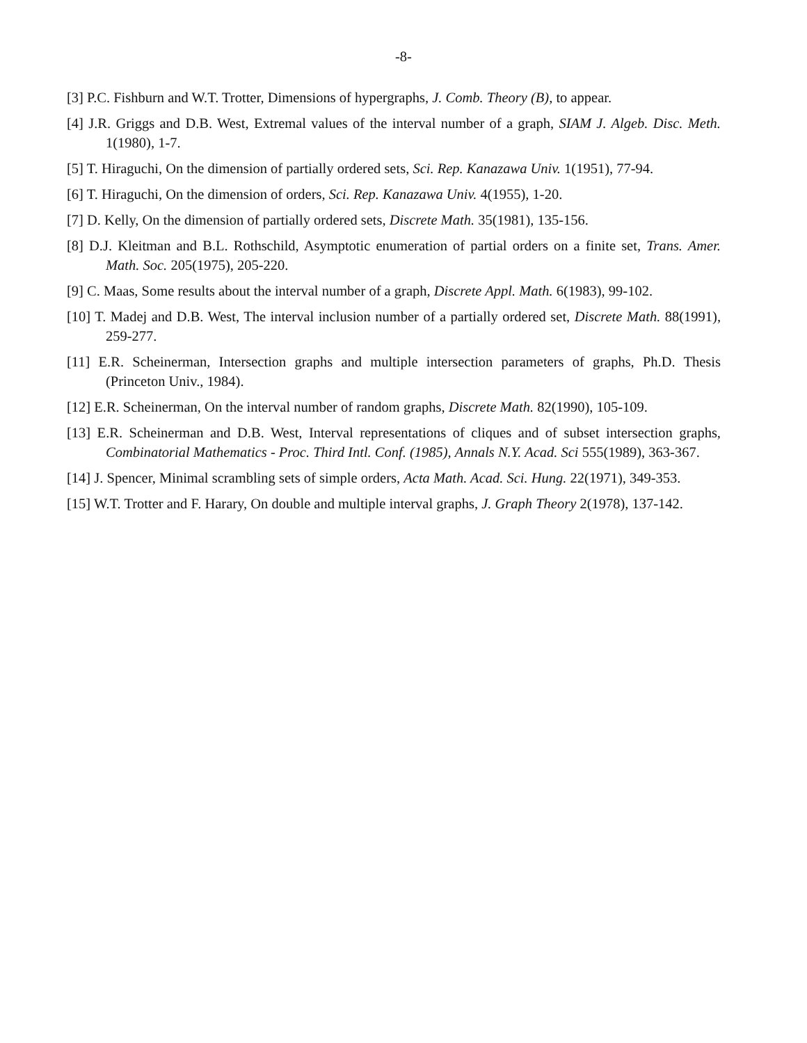-8-
[3] P.C. Fishburn and W.T. Trotter, Dimensions of hypergraphs, J. Comb. Theory (B), to appear.
[4] J.R. Griggs and D.B. West, Extremal values of the interval number of a graph, SIAM J. Algeb. Disc. Meth. 1(1980), 1-7.
[5] T. Hiraguchi, On the dimension of partially ordered sets, Sci. Rep. Kanazawa Univ. 1(1951), 77-94.
[6] T. Hiraguchi, On the dimension of orders, Sci. Rep. Kanazawa Univ. 4(1955), 1-20.
[7] D. Kelly, On the dimension of partially ordered sets, Discrete Math. 35(1981), 135-156.
[8] D.J. Kleitman and B.L. Rothschild, Asymptotic enumeration of partial orders on a finite set, Trans. Amer. Math. Soc. 205(1975), 205-220.
[9] C. Maas, Some results about the interval number of a graph, Discrete Appl. Math. 6(1983), 99-102.
[10] T. Madej and D.B. West, The interval inclusion number of a partially ordered set, Discrete Math. 88(1991), 259-277.
[11] E.R. Scheinerman, Intersection graphs and multiple intersection parameters of graphs, Ph.D. Thesis (Princeton Univ., 1984).
[12] E.R. Scheinerman, On the interval number of random graphs, Discrete Math. 82(1990), 105-109.
[13] E.R. Scheinerman and D.B. West, Interval representations of cliques and of subset intersection graphs, Combinatorial Mathematics - Proc. Third Intl. Conf. (1985), Annals N.Y. Acad. Sci 555(1989), 363-367.
[14] J. Spencer, Minimal scrambling sets of simple orders, Acta Math. Acad. Sci. Hung. 22(1971), 349-353.
[15] W.T. Trotter and F. Harary, On double and multiple interval graphs, J. Graph Theory 2(1978), 137-142.